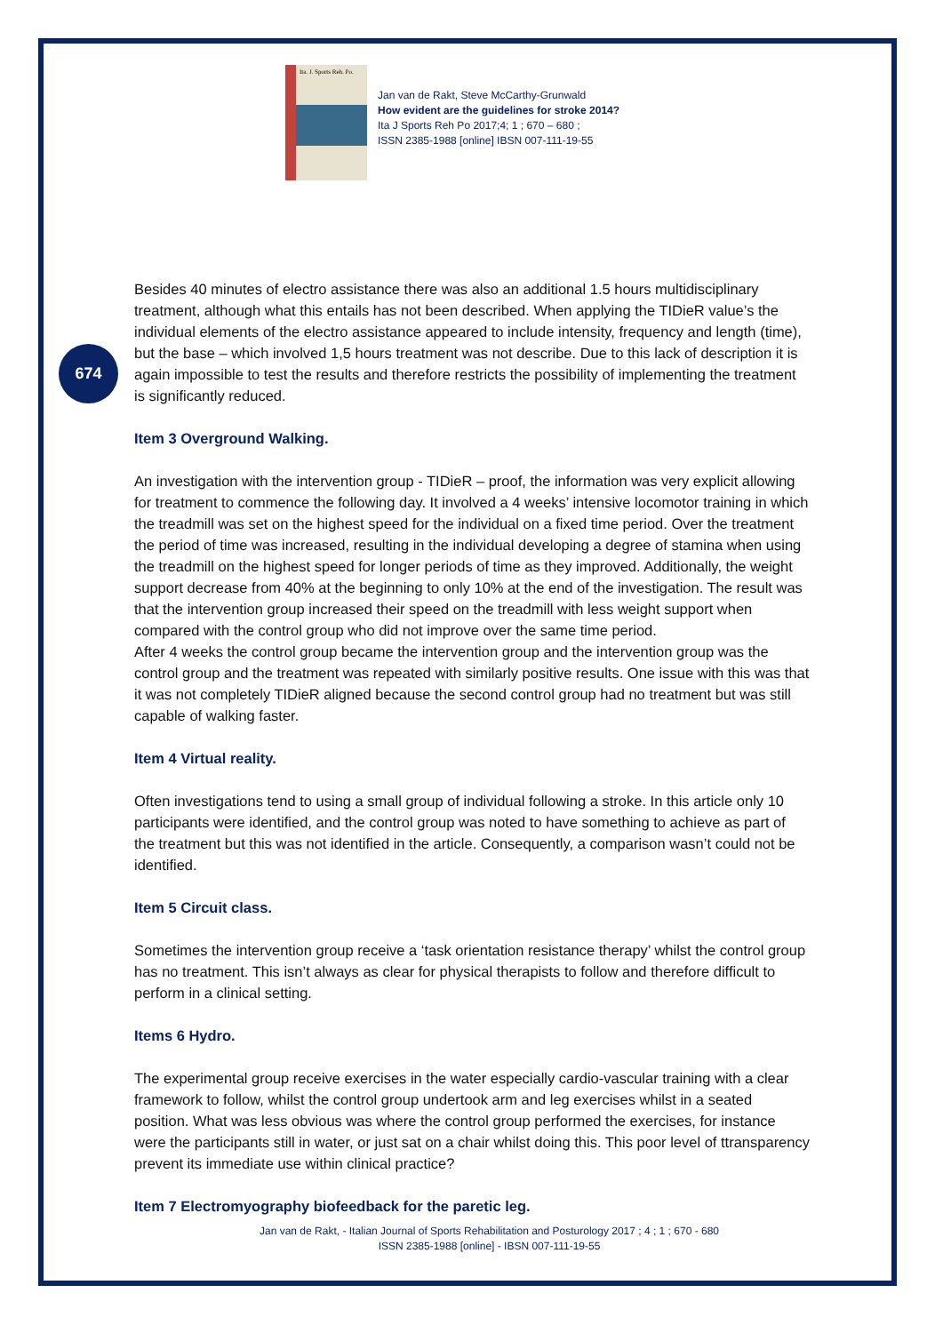674
Ita. J. Sports Reh. Po.
Jan van de Rakt, Steve McCarthy-Grunwald
How evident are the guidelines for stroke 2014?
Ita J Sports Reh Po 2017;4; 1 ; 670 – 680 ;
ISSN 2385-1988 [online] IBSN 007-111-19-55
Besides 40 minutes of electro assistance there was also an additional 1.5 hours multidisciplinary treatment, although what this entails has not been described. When applying the TIDieR value’s the individual elements of the electro assistance appeared to include intensity, frequency and length (time), but the base – which involved 1,5 hours treatment was not describe. Due to this lack of description it is again impossible to test the results and therefore restricts the possibility of implementing the treatment is significantly reduced.
Item 3 Overground Walking.
An investigation with the intervention group - TIDieR – proof, the information was very explicit allowing for treatment to commence the following day. It involved a 4 weeks’ intensive locomotor training in which the treadmill was set on the highest speed for the individual on a fixed time period. Over the treatment the period of time was increased, resulting in the individual developing a degree of stamina when using the treadmill on the highest speed for longer periods of time as they improved. Additionally, the weight support decrease from 40% at the beginning to only 10% at the end of the investigation. The result was that the intervention group increased their speed on the treadmill with less weight support when compared with the control group who did not improve over the same time period.
After 4 weeks the control group became the intervention group and the intervention group was the control group and the treatment was repeated with similarly positive results. One issue with this was that it was not completely TIDieR aligned because the second control group had no treatment but was still capable of walking faster.
Item 4 Virtual reality.
Often investigations tend to using a small group of individual following a stroke. In this article only 10 participants were identified, and the control group was noted to have something to achieve as part of the treatment but this was not identified in the article. Consequently, a comparison wasn’t could not be identified.
Item 5 Circuit class.
Sometimes the intervention group receive a ‘task orientation resistance therapy’ whilst the control group has no treatment. This isn’t always as clear for physical therapists to follow and therefore difficult to perform in a clinical setting.
Items 6 Hydro.
The experimental group receive exercises in the water especially cardio-vascular training with a clear framework to follow, whilst the control group undertook arm and leg exercises whilst in a seated position. What was less obvious was where the control group performed the exercises, for instance were the participants still in water, or just sat on a chair whilst doing this. This poor level of ttransparency prevent its immediate use within clinical practice?
Item 7 Electromyography biofeedback for the paretic leg.
Jan van de Rakt, - Italian Journal of Sports Rehabilitation and Posturology 2017 ; 4 ; 1 ; 670 - 680
ISSN 2385-1988 [online] - IBSN 007-111-19-55